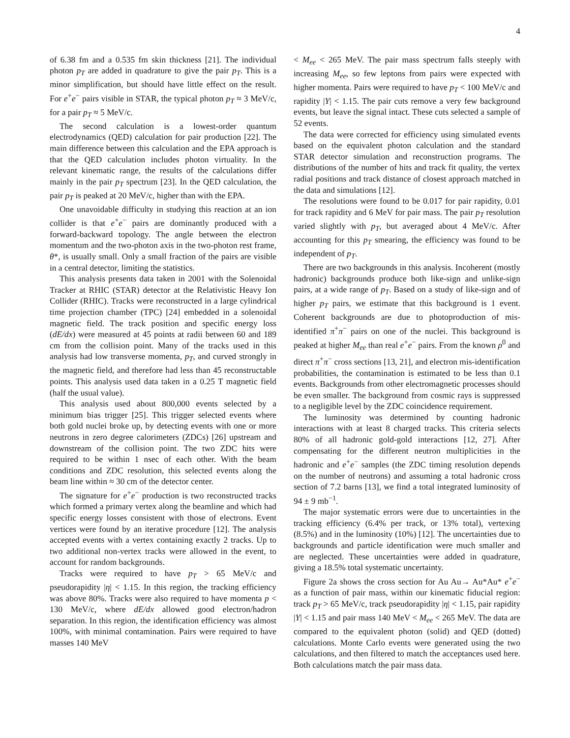4
of 6.38 fm and a 0.535 fm skin thickness [21]. The individual photon p<sub>T</sub> are added in quadrature to give the pair p<sub>T</sub>. This is a minor simplification, but should have little effect on the result. For e<sup>+</sup>e<sup>−</sup> pairs visible in STAR, the typical photon p<sub>T</sub> ≈ 3 MeV/c, for a pair p<sub>T</sub> ≈ 5 MeV/c.
The second calculation is a lowest-order quantum electrodynamics (QED) calculation for pair production [22]. The main difference between this calculation and the EPA approach is that the QED calculation includes photon virtuality. In the relevant kinematic range, the results of the calculations differ mainly in the pair p<sub>T</sub> spectrum [23]. In the QED calculation, the pair p<sub>T</sub> is peaked at 20 MeV/c, higher than with the EPA.
One unavoidable difficulty in studying this reaction at an ion collider is that e<sup>+</sup>e<sup>−</sup> pairs are dominantly produced with a forward-backward topology. The angle between the electron momentum and the two-photon axis in the two-photon rest frame, θ*, is usually small. Only a small fraction of the pairs are visible in a central detector, limiting the statistics.
This analysis presents data taken in 2001 with the Solenoidal Tracker at RHIC (STAR) detector at the Relativistic Heavy Ion Collider (RHIC). Tracks were reconstructed in a large cylindrical time projection chamber (TPC) [24] embedded in a solenoidal magnetic field. The track position and specific energy loss (dE/dx) were measured at 45 points at radii between 60 and 189 cm from the collision point. Many of the tracks used in this analysis had low transverse momenta, p<sub>T</sub>, and curved strongly in the magnetic field, and therefore had less than 45 reconstructable points. This analysis used data taken in a 0.25 T magnetic field (half the usual value).
This analysis used about 800,000 events selected by a minimum bias trigger [25]. This trigger selected events where both gold nuclei broke up, by detecting events with one or more neutrons in zero degree calorimeters (ZDCs) [26] upstream and downstream of the collision point. The two ZDC hits were required to be within 1 nsec of each other. With the beam conditions and ZDC resolution, this selected events along the beam line within ≈ 30 cm of the detector center.
The signature for e<sup>+</sup>e<sup>−</sup> production is two reconstructed tracks which formed a primary vertex along the beamline and which had specific energy losses consistent with those of electrons. Event vertices were found by an iterative procedure [12]. The analysis accepted events with a vertex containing exactly 2 tracks. Up to two additional non-vertex tracks were allowed in the event, to account for random backgrounds.
Tracks were required to have p<sub>T</sub> > 65 MeV/c and pseudorapidity |η| < 1.15. In this region, the tracking efficiency was above 80%. Tracks were also required to have momenta p < 130 MeV/c, where dE/dx allowed good electron/hadron separation. In this region, the identification efficiency was almost 100%, with minimal contamination. Pairs were required to have masses 140 MeV
< M<sub>ee</sub> < 265 MeV. The pair mass spectrum falls steeply with increasing M<sub>ee</sub>, so few leptons from pairs were expected with higher momenta. Pairs were required to have p<sub>T</sub> < 100 MeV/c and rapidity |Y| < 1.15. The pair cuts remove a very few background events, but leave the signal intact. These cuts selected a sample of 52 events.
The data were corrected for efficiency using simulated events based on the equivalent photon calculation and the standard STAR detector simulation and reconstruction programs. The distributions of the number of hits and track fit quality, the vertex radial positions and track distance of closest approach matched in the data and simulations [12].
The resolutions were found to be 0.017 for pair rapidity, 0.01 for track rapidity and 6 MeV for pair mass. The pair p<sub>T</sub> resolution varied slightly with p<sub>T</sub>, but averaged about 4 MeV/c. After accounting for this p<sub>T</sub> smearing, the efficiency was found to be independent of p<sub>T</sub>.
There are two backgrounds in this analysis. Incoherent (mostly hadronic) backgrounds produce both like-sign and unlike-sign pairs, at a wide range of p<sub>T</sub>. Based on a study of like-sign and of higher p<sub>T</sub> pairs, we estimate that this background is 1 event. Coherent backgrounds are due to photoproduction of mis-identified π<sup>+</sup>π<sup>−</sup> pairs on one of the nuclei. This background is peaked at higher M<sub>ee</sub> than real e<sup>+</sup>e<sup>−</sup> pairs. From the known ρ<sup>0</sup> and direct π<sup>+</sup>π<sup>−</sup> cross sections [13, 21], and electron mis-identification probabilities, the contamination is estimated to be less than 0.1 events. Backgrounds from other electromagnetic processes should be even smaller. The background from cosmic rays is suppressed to a negligible level by the ZDC coincidence requirement.
The luminosity was determined by counting hadronic interactions with at least 8 charged tracks. This criteria selects 80% of all hadronic gold-gold interactions [12, 27]. After compensating for the different neutron multiplicities in the hadronic and e<sup>+</sup>e<sup>−</sup> samples (the ZDC timing resolution depends on the number of neutrons) and assuming a total hadronic cross section of 7.2 barns [13], we find a total integrated luminosity of 94 ± 9 mb<sup>−1</sup>.
The major systematic errors were due to uncertainties in the tracking efficiency (6.4% per track, or 13% total), vertexing (8.5%) and in the luminosity (10%) [12]. The uncertainties due to backgrounds and particle identification were much smaller and are neglected. These uncertainties were added in quadrature, giving a 18.5% total systematic uncertainty.
Figure 2a shows the cross section for Au Au→ Au*Au* e<sup>+</sup>e<sup>−</sup> as a function of pair mass, within our kinematic fiducial region: track p<sub>T</sub> > 65 MeV/c, track pseudorapidity |η| < 1.15, pair rapidity |Y| < 1.15 and pair mass 140 MeV < M<sub>ee</sub> < 265 MeV. The data are compared to the equivalent photon (solid) and QED (dotted) calculations. Monte Carlo events were generated using the two calculations, and then filtered to match the acceptances used here. Both calculations match the pair mass data.